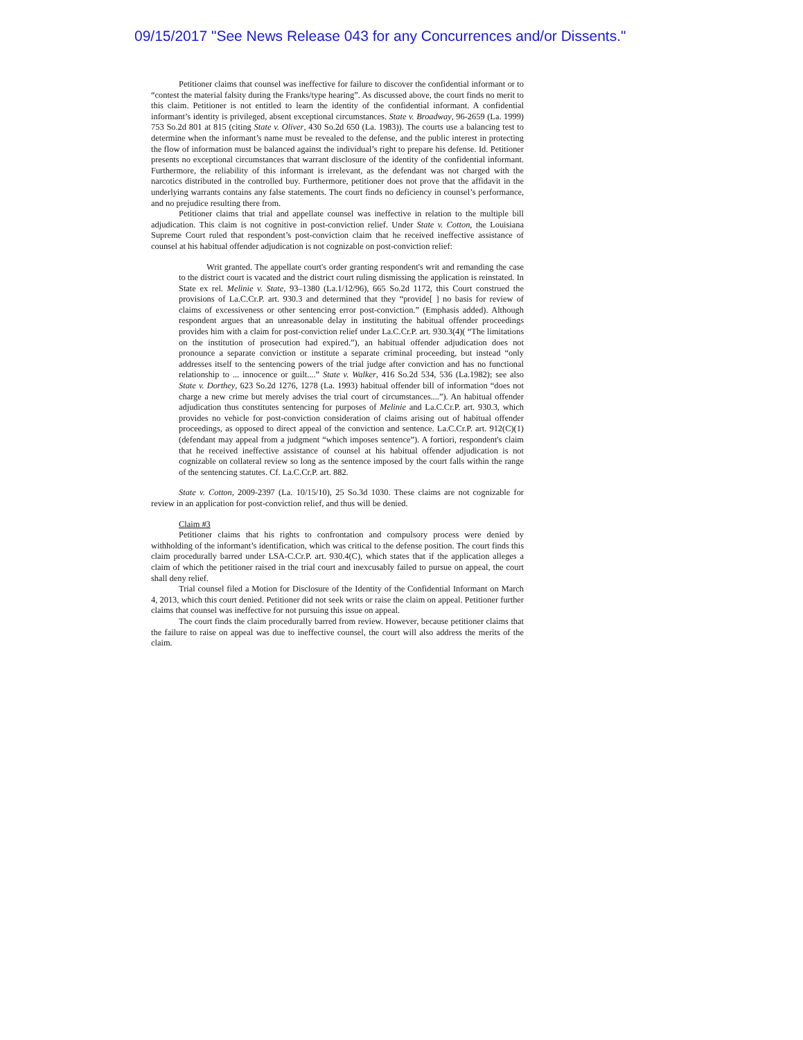09/15/2017 "See News Release 043 for any Concurrences and/or Dissents."
Petitioner claims that counsel was ineffective for failure to discover the confidential informant or to “contest the material falsity during the Franks/type hearing”. As discussed above, the court finds no merit to this claim. Petitioner is not entitled to learn the identity of the confidential informant. A confidential informant’s identity is privileged, absent exceptional circumstances. State v. Broadway, 96-2659 (La. 1999) 753 So.2d 801 at 815 (citing State v. Oliver, 430 So.2d 650 (La. 1983)). The courts use a balancing test to determine when the informant’s name must be revealed to the defense, and the public interest in protecting the flow of information must be balanced against the individual’s right to prepare his defense. Id. Petitioner presents no exceptional circumstances that warrant disclosure of the identity of the confidential informant. Furthermore, the reliability of this informant is irrelevant, as the defendant was not charged with the narcotics distributed in the controlled buy. Furthermore, petitioner does not prove that the affidavit in the underlying warrants contains any false statements. The court finds no deficiency in counsel’s performance, and no prejudice resulting there from.
Petitioner claims that trial and appellate counsel was ineffective in relation to the multiple bill adjudication. This claim is not cognitive in post-conviction relief. Under State v. Cotton, the Louisiana Supreme Court ruled that respondent’s post-conviction claim that he received ineffective assistance of counsel at his habitual offender adjudication is not cognizable on post-conviction relief:
Writ granted. The appellate court's order granting respondent's writ and remanding the case to the district court is vacated and the district court ruling dismissing the application is reinstated. In State ex rel. Melinie v. State, 93–1380 (La.1/12/96), 665 So.2d 1172, this Court construed the provisions of La.C.Cr.P. art. 930.3 and determined that they “provide[ ] no basis for review of claims of excessiveness or other sentencing error post-conviction.” (Emphasis added). Although respondent argues that an unreasonable delay in instituting the habitual offender proceedings provides him with a claim for post-conviction relief under La.C.Cr.P. art. 930.3(4)( “The limitations on the institution of prosecution had expired.”), an habitual offender adjudication does not pronounce a separate conviction or institute a separate criminal proceeding, but instead “only addresses itself to the sentencing powers of the trial judge after conviction and has no functional relationship to ... innocence or guilt....” State v. Walker, 416 So.2d 534, 536 (La.1982); see also State v. Dorthey, 623 So.2d 1276, 1278 (La. 1993) habitual offender bill of information “does not charge a new crime but merely advises the trial court of circumstances....”). An habitual offender adjudication thus constitutes sentencing for purposes of Melinie and La.C.Cr.P. art. 930.3, which provides no vehicle for post-conviction consideration of claims arising out of habitual offender proceedings, as opposed to direct appeal of the conviction and sentence. La.C.Cr.P. art. 912(C)(1)(defendant may appeal from a judgment “which imposes sentence”). A fortiori, respondent's claim that he received ineffective assistance of counsel at his habitual offender adjudication is not cognizable on collateral review so long as the sentence imposed by the court falls within the range of the sentencing statutes. Cf. La.C.Cr.P. art. 882.
State v. Cotton, 2009-2397 (La. 10/15/10), 25 So.3d 1030. These claims are not cognizable for review in an application for post-conviction relief, and thus will be denied.
Claim #3
Petitioner claims that his rights to confrontation and compulsory process were denied by withholding of the informant’s identification, which was critical to the defense position. The court finds this claim procedurally barred under LSA-C.Cr.P. art. 930.4(C), which states that if the application alleges a claim of which the petitioner raised in the trial court and inexcusably failed to pursue on appeal, the court shall deny relief.
Trial counsel filed a Motion for Disclosure of the Identity of the Confidential Informant on March 4, 2013, which this court denied. Petitioner did not seek writs or raise the claim on appeal. Petitioner further claims that counsel was ineffective for not pursuing this issue on appeal.
The court finds the claim procedurally barred from review. However, because petitioner claims that the failure to raise on appeal was due to ineffective counsel, the court will also address the merits of the claim.